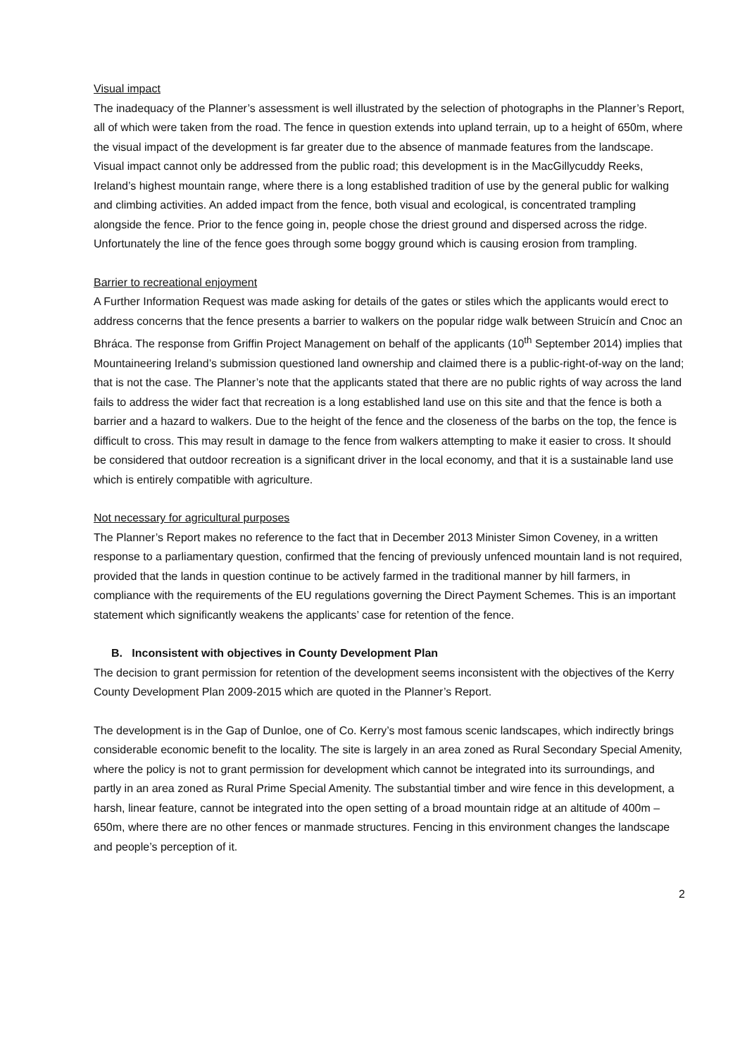Visual impact
The inadequacy of the Planner’s assessment is well illustrated by the selection of photographs in the Planner’s Report, all of which were taken from the road. The fence in question extends into upland terrain, up to a height of 650m, where the visual impact of the development is far greater due to the absence of manmade features from the landscape. Visual impact cannot only be addressed from the public road; this development is in the MacGillycuddy Reeks, Ireland’s highest mountain range, where there is a long established tradition of use by the general public for walking and climbing activities. An added impact from the fence, both visual and ecological, is concentrated trampling alongside the fence. Prior to the fence going in, people chose the driest ground and dispersed across the ridge. Unfortunately the line of the fence goes through some boggy ground which is causing erosion from trampling.
Barrier to recreational enjoyment
A Further Information Request was made asking for details of the gates or stiles which the applicants would erect to address concerns that the fence presents a barrier to walkers on the popular ridge walk between Struicín and Cnoc an Bhráca. The response from Griffin Project Management on behalf of the applicants (10<sup>th</sup> September 2014) implies that Mountaineering Ireland’s submission questioned land ownership and claimed there is a public-right-of-way on the land; that is not the case. The Planner’s note that the applicants stated that there are no public rights of way across the land fails to address the wider fact that recreation is a long established land use on this site and that the fence is both a barrier and a hazard to walkers. Due to the height of the fence and the closeness of the barbs on the top, the fence is difficult to cross. This may result in damage to the fence from walkers attempting to make it easier to cross. It should be considered that outdoor recreation is a significant driver in the local economy, and that it is a sustainable land use which is entirely compatible with agriculture.
Not necessary for agricultural purposes
The Planner’s Report makes no reference to the fact that in December 2013 Minister Simon Coveney, in a written response to a parliamentary question, confirmed that the fencing of previously unfenced mountain land is not required, provided that the lands in question continue to be actively farmed in the traditional manner by hill farmers, in compliance with the requirements of the EU regulations governing the Direct Payment Schemes. This is an important statement which significantly weakens the applicants’ case for retention of the fence.
B. Inconsistent with objectives in County Development Plan
The decision to grant permission for retention of the development seems inconsistent with the objectives of the Kerry County Development Plan 2009-2015 which are quoted in the Planner’s Report.
The development is in the Gap of Dunloe, one of Co. Kerry’s most famous scenic landscapes, which indirectly brings considerable economic benefit to the locality. The site is largely in an area zoned as Rural Secondary Special Amenity, where the policy is not to grant permission for development which cannot be integrated into its surroundings, and partly in an area zoned as Rural Prime Special Amenity. The substantial timber and wire fence in this development, a harsh, linear feature, cannot be integrated into the open setting of a broad mountain ridge at an altitude of 400m – 650m, where there are no other fences or manmade structures. Fencing in this environment changes the landscape and people’s perception of it.
2